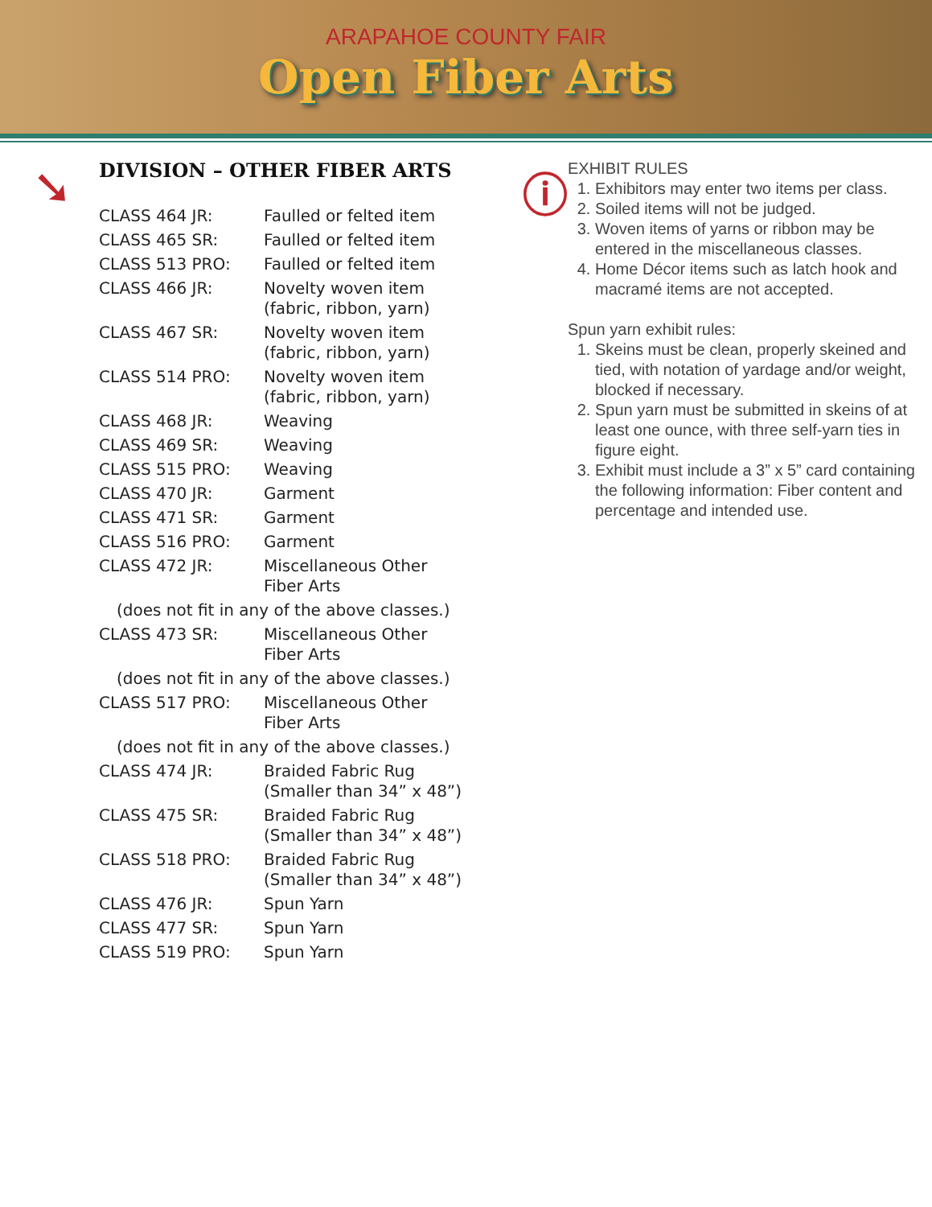ARAPAHOE COUNTY FAIR
Open Fiber Arts
➘
DIVISION – OTHER FIBER ARTS
| CLASS 464 JR: | Faulled or felted item |
| CLASS 465 SR: | Faulled or felted item |
| CLASS 513 PRO: | Faulled or felted item |
| CLASS 466 JR: | Novelty woven item (fabric, ribbon, yarn) |
| CLASS 467 SR: | Novelty woven item (fabric, ribbon, yarn) |
| CLASS 514 PRO: | Novelty woven item (fabric, ribbon, yarn) |
| CLASS 468 JR: | Weaving |
| CLASS 469 SR: | Weaving |
| CLASS 515 PRO: | Weaving |
| CLASS 470 JR: | Garment |
| CLASS 471 SR: | Garment |
| CLASS 516 PRO: | Garment |
| CLASS 472 JR: | Miscellaneous Other Fiber Arts |
| (does not fit in any of the above classes.) | |
| CLASS 473 SR: | Miscellaneous Other Fiber Arts |
| (does not fit in any of the above classes.) | |
| CLASS 517 PRO: | Miscellaneous Other Fiber Arts |
| (does not fit in any of the above classes.) | |
| CLASS 474 JR: | Braided Fabric Rug (Smaller than 34” x 48”) |
| CLASS 475 SR: | Braided Fabric Rug (Smaller than 34” x 48”) |
| CLASS 518 PRO: | Braided Fabric Rug (Smaller than 34” x 48”) |
| CLASS 476 JR: | Spun Yarn |
| CLASS 477 SR: | Spun Yarn |
| CLASS 519 PRO: | Spun Yarn |
ⓘ
EXHIBIT RULES
1. Exhibitors may enter two items per class.
2. Soiled items will not be judged.
3. Woven items of yarns or ribbon may be entered in the miscellaneous classes.
4. Home Décor items such as latch hook and macramé items are not accepted.
Spun yarn exhibit rules:
1. Skeins must be clean, properly skeined and tied, with notation of yardage and/or weight, blocked if necessary.
2. Spun yarn must be submitted in skeins of at least one ounce, with three self-yarn ties in figure eight.
3. Exhibit must include a 3” x 5” card containing the following information: Fiber content and percentage and intended use.